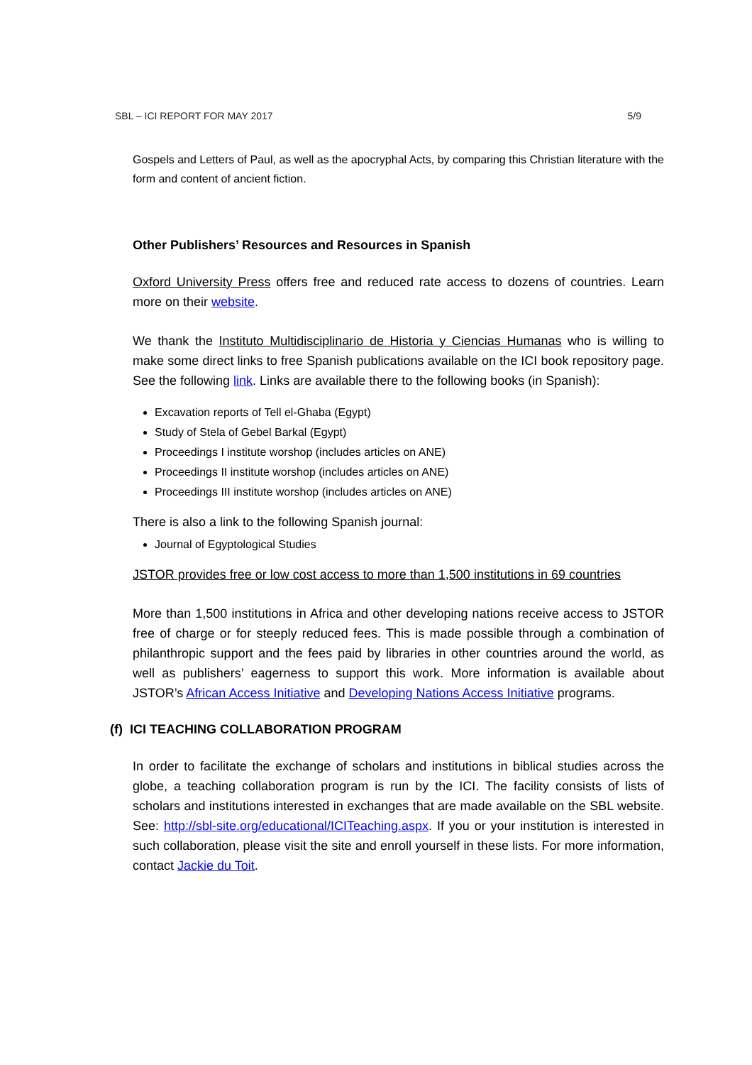SBL – ICI REPORT FOR MAY 2017 5/9
Gospels and Letters of Paul, as well as the apocryphal Acts, by comparing this Christian literature with the form and content of ancient fiction.
Other Publishers’ Resources and Resources in Spanish
Oxford University Press offers free and reduced rate access to dozens of countries. Learn more on their website.
We thank the Instituto Multidisciplinario de Historia y Ciencias Humanas who is willing to make some direct links to free Spanish publications available on the ICI book repository page. See the following link. Links are available there to the following books (in Spanish):
Excavation reports of Tell el-Ghaba (Egypt)
Study of Stela of Gebel Barkal (Egypt)
Proceedings I institute worshop (includes articles on ANE)
Proceedings II institute worshop (includes articles on ANE)
Proceedings III institute worshop (includes articles on ANE)
There is also a link to the following Spanish journal:
Journal of Egyptological Studies
JSTOR provides free or low cost access to more than 1,500 institutions in 69 countries
More than 1,500 institutions in Africa and other developing nations receive access to JSTOR free of charge or for steeply reduced fees. This is made possible through a combination of philanthropic support and the fees paid by libraries in other countries around the world, as well as publishers’ eagerness to support this work. More information is available about JSTOR’s African Access Initiative and Developing Nations Access Initiative programs.
(f) ICI TEACHING COLLABORATION PROGRAM
In order to facilitate the exchange of scholars and institutions in biblical studies across the globe, a teaching collaboration program is run by the ICI. The facility consists of lists of scholars and institutions interested in exchanges that are made available on the SBL website. See: http://sbl-site.org/educational/ICITeaching.aspx. If you or your institution is interested in such collaboration, please visit the site and enroll yourself in these lists. For more information, contact Jackie du Toit.